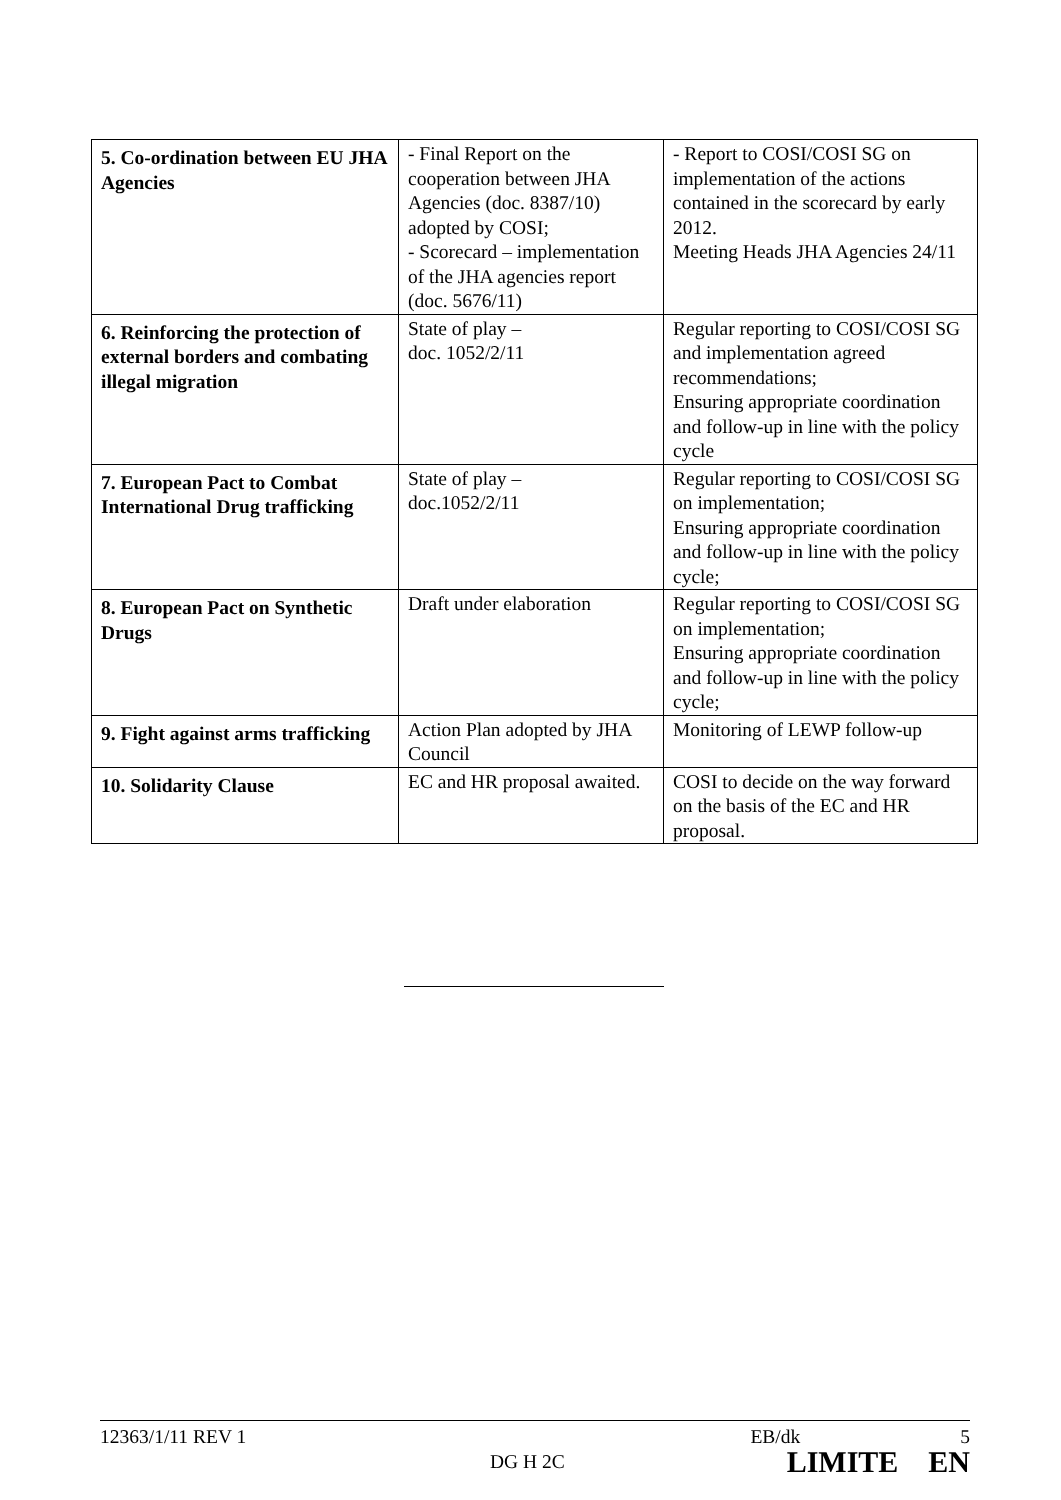| 5. Co-ordination between EU JHA Agencies | - Final Report on the cooperation between JHA Agencies (doc. 8387/10) adopted by COSI; - Scorecard – implementation of the JHA agencies report (doc. 5676/11) | - Report to COSI/COSI SG on implementation of the actions contained in the scorecard by early 2012. Meeting Heads JHA Agencies 24/11 |
| 6. Reinforcing the protection of external borders and combating illegal migration | State of play – doc. 1052/2/11 | Regular reporting to COSI/COSI SG and implementation agreed recommendations; Ensuring appropriate coordination and follow-up in line with the policy cycle |
| 7. European Pact to Combat International Drug trafficking | State of play – doc.1052/2/11 | Regular reporting to COSI/COSI SG on implementation; Ensuring appropriate coordination and follow-up in line with the policy cycle; |
| 8. European Pact on Synthetic Drugs | Draft under elaboration | Regular reporting to COSI/COSI SG on implementation; Ensuring appropriate coordination and follow-up in line with the policy cycle; |
| 9. Fight against arms trafficking | Action Plan adopted by JHA Council | Monitoring of LEWP follow-up |
| 10. Solidarity Clause | EC and HR proposal awaited. | COSI to decide on the way forward on the basis of the EC and HR proposal. |
12363/1/11 REV 1 EB/dk 5
DG H 2C LIMITE EN